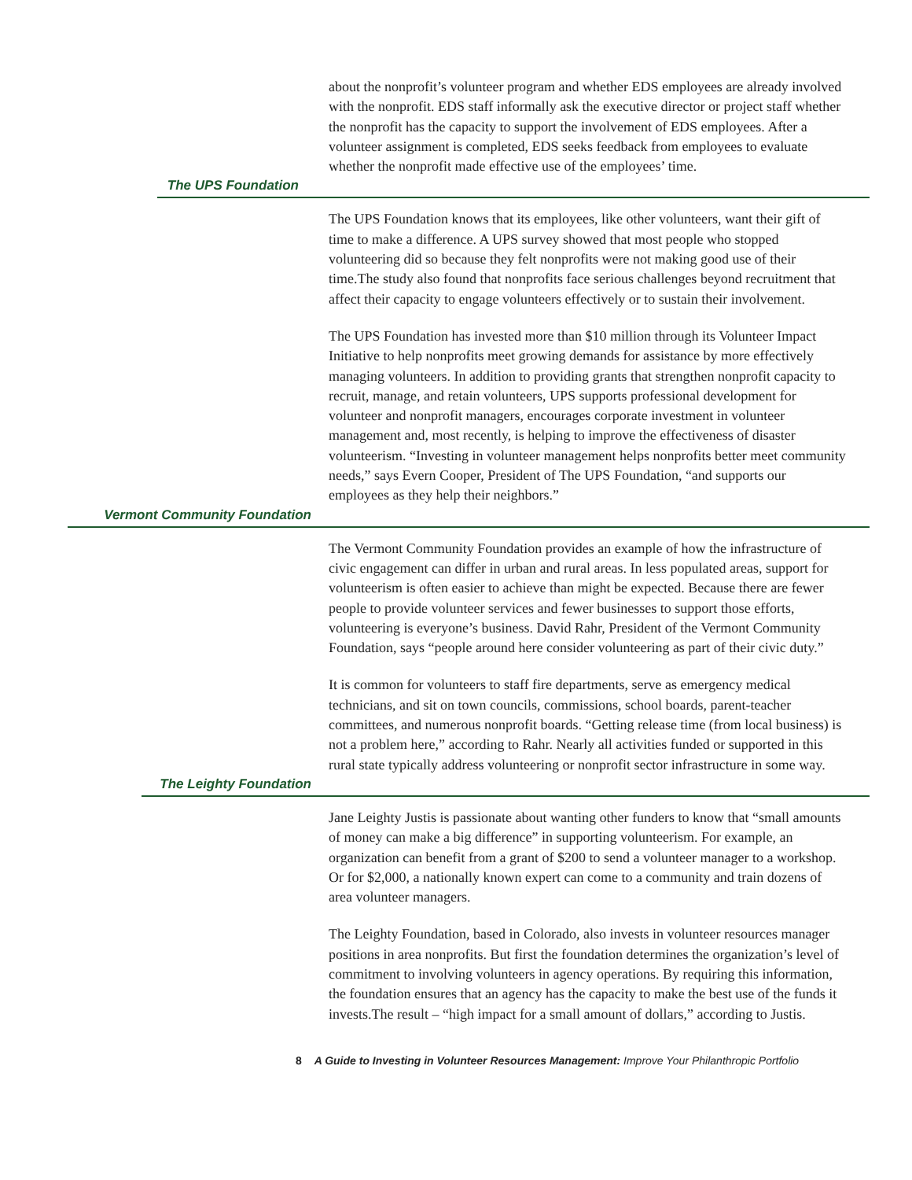about the nonprofit’s volunteer program and whether EDS employees are already involved with the nonprofit. EDS staff informally ask the executive director or project staff whether the nonprofit has the capacity to support the involvement of EDS employees. After a volunteer assignment is completed, EDS seeks feedback from employees to evaluate whether the nonprofit made effective use of the employees’ time.
The UPS Foundation
The UPS Foundation knows that its employees, like other volunteers, want their gift of time to make a difference. A UPS survey showed that most people who stopped volunteering did so because they felt nonprofits were not making good use of their time.The study also found that nonprofits face serious challenges beyond recruitment that affect their capacity to engage volunteers effectively or to sustain their involvement.
The UPS Foundation has invested more than $10 million through its Volunteer Impact Initiative to help nonprofits meet growing demands for assistance by more effectively managing volunteers. In addition to providing grants that strengthen nonprofit capacity to recruit, manage, and retain volunteers, UPS supports professional development for volunteer and nonprofit managers, encourages corporate investment in volunteer management and, most recently, is helping to improve the effectiveness of disaster volunteerism. “Investing in volunteer management helps nonprofits better meet community needs,” says Evern Cooper, President of The UPS Foundation, “and supports our employees as they help their neighbors.”
Vermont Community Foundation
The Vermont Community Foundation provides an example of how the infrastructure of civic engagement can differ in urban and rural areas. In less populated areas, support for volunteerism is often easier to achieve than might be expected. Because there are fewer people to provide volunteer services and fewer businesses to support those efforts, volunteering is everyone’s business. David Rahr, President of the Vermont Community Foundation, says “people around here consider volunteering as part of their civic duty.”
It is common for volunteers to staff fire departments, serve as emergency medical technicians, and sit on town councils, commissions, school boards, parent-teacher committees, and numerous nonprofit boards. “Getting release time (from local business) is not a problem here,” according to Rahr. Nearly all activities funded or supported in this rural state typically address volunteering or nonprofit sector infrastructure in some way.
The Leighty Foundation
Jane Leighty Justis is passionate about wanting other funders to know that “small amounts of money can make a big difference” in supporting volunteerism. For example, an organization can benefit from a grant of $200 to send a volunteer manager to a workshop. Or for $2,000, a nationally known expert can come to a community and train dozens of area volunteer managers.
The Leighty Foundation, based in Colorado, also invests in volunteer resources manager positions in area nonprofits. But first the foundation determines the organization’s level of commitment to involving volunteers in agency operations. By requiring this information, the foundation ensures that an agency has the capacity to make the best use of the funds it invests.The result – “high impact for a small amount of dollars,” according to Justis.
8 A Guide to Investing in Volunteer Resources Management: Improve Your Philanthropic Portfolio